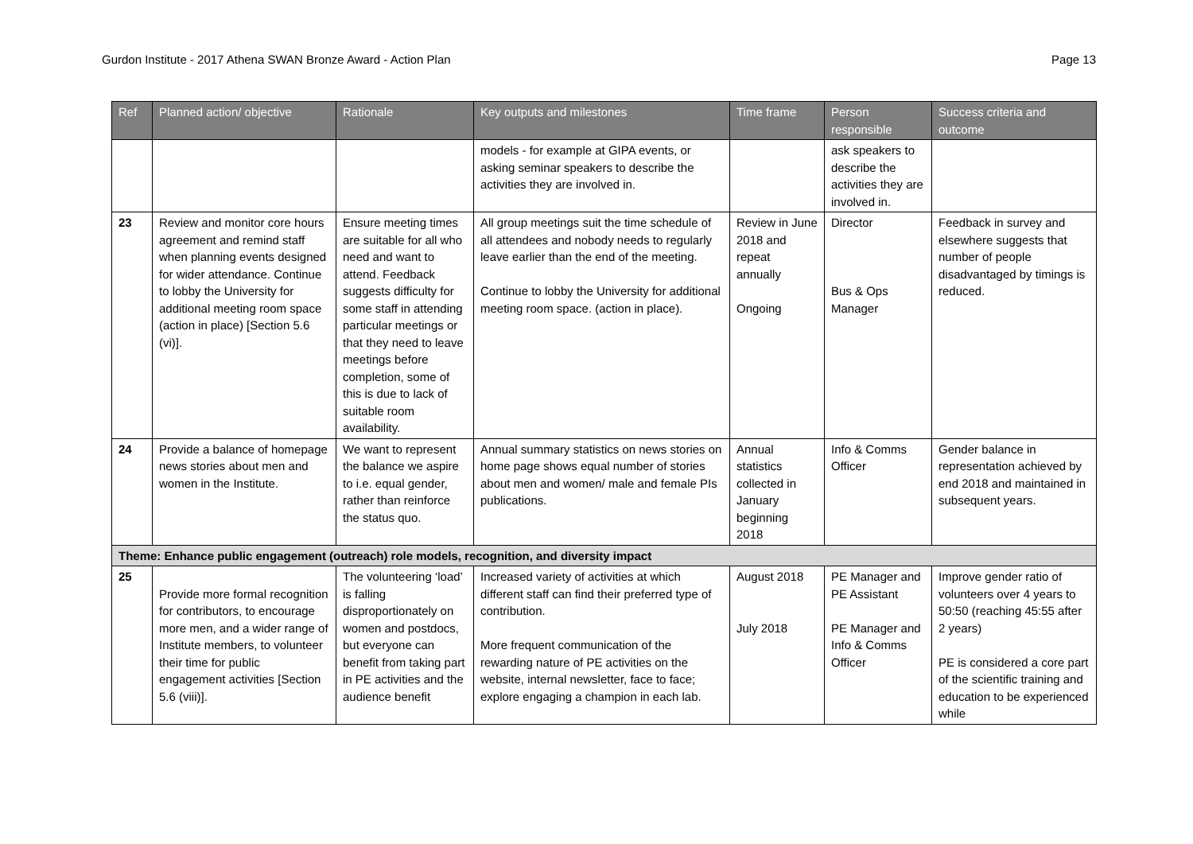Gurdon Institute - 2017 Athena SWAN Bronze Award - Action Plan Page 13
| Ref | Planned action/ objective | Rationale | Key outputs and milestones | Time frame | Person responsible | Success criteria and outcome |
| --- | --- | --- | --- | --- | --- | --- |
| | | | models - for example at GIPA events, or asking seminar speakers to describe the activities they are involved in. | | ask speakers to describe the activities they are involved in. | |
| 23 | Review and monitor core hours agreement and remind staff when planning events designed for wider attendance. Continue to lobby the University for additional meeting room space (action in place) [Section 5.6 (vi)]. | Ensure meeting times are suitable for all who need and want to attend. Feedback suggests difficulty for some staff in attending particular meetings or that they need to leave meetings before completion, some of this is due to lack of suitable room availability. | All group meetings suit the time schedule of all attendees and nobody needs to regularly leave earlier than the end of the meeting. Continue to lobby the University for additional meeting room space. (action in place). | Review in June 2018 and repeat annually Ongoing | Director Bus & Ops Manager | Feedback in survey and elsewhere suggests that number of people disadvantaged by timings is reduced. |
| 24 | Provide a balance of homepage news stories about men and women in the Institute. | We want to represent the balance we aspire to i.e. equal gender, rather than reinforce the status quo. | Annual summary statistics on news stories on home page shows equal number of stories about men and women/ male and female PIs publications. | Annual statistics collected in January beginning 2018 | Info & Comms Officer | Gender balance in representation achieved by end 2018 and maintained in subsequent years. |
| Theme: Enhance public engagement (outreach) role models, recognition, and diversity impact | | | | | | |
| 25 | Provide more formal recognition for contributors, to encourage more men, and a wider range of Institute members, to volunteer their time for public engagement activities [Section 5.6 (viii)]. | The volunteering ‘load’ is falling disproportionately on women and postdocs, but everyone can benefit from taking part in PE activities and the audience benefit | Increased variety of activities at which different staff can find their preferred type of contribution. More frequent communication of the rewarding nature of PE activities on the website, internal newsletter, face to face; explore engaging a champion in each lab. | August 2018 July 2018 | PE Manager and PE Assistant PE Manager and Info & Comms Officer | Improve gender ratio of volunteers over 4 years to 50:50 (reaching 45:55 after 2 years) PE is considered a core part of the scientific training and education to be experienced while |